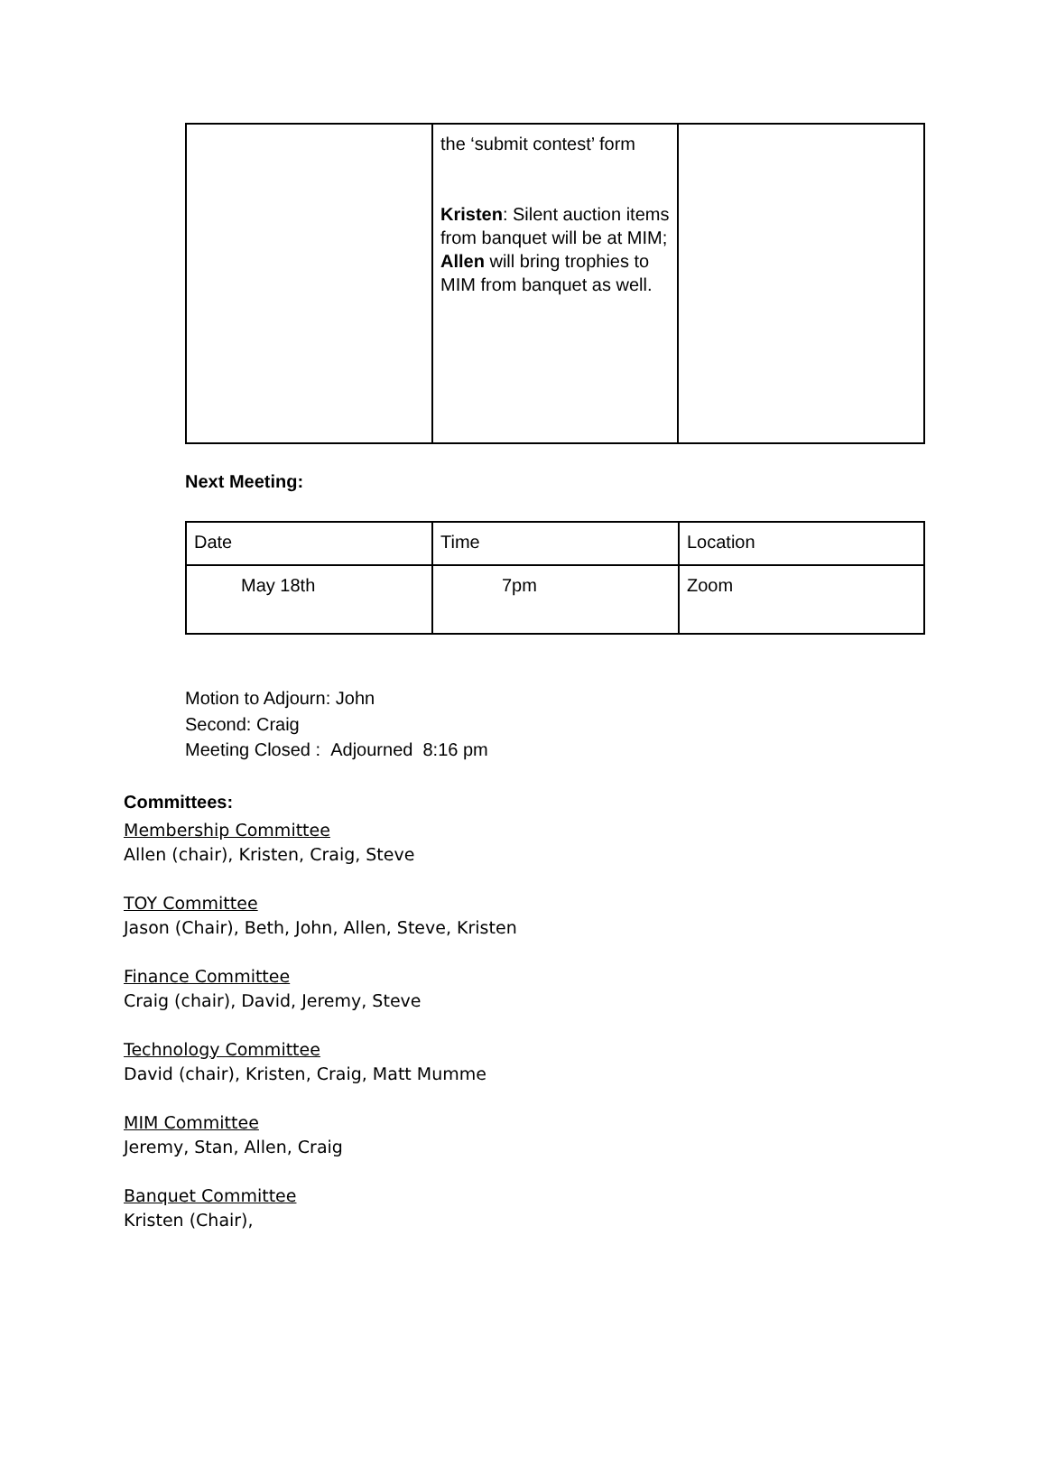| | the ‘submit contest’ form Kristen : Silent auction items from banquet will be at MIM; Allen will bring trophies to MIM from banquet as well. | |
Next Meeting:
| Date | Time | Location |
| May 18th | 7pm | Zoom |
Motion to Adjourn: John
Second: Craig
Meeting Closed : Adjourned 8:16 pm
Committees:
Membership Committee
Allen (chair), Kristen, Craig, Steve
TOY Committee
Jason (Chair), Beth, John, Allen, Steve, Kristen
Finance Committee
Craig (chair), David, Jeremy, Steve
Technology Committee
David (chair), Kristen, Craig, Matt Mumme
MIM Committee
Jeremy, Stan, Allen, Craig
Banquet Committee
Kristen (Chair),